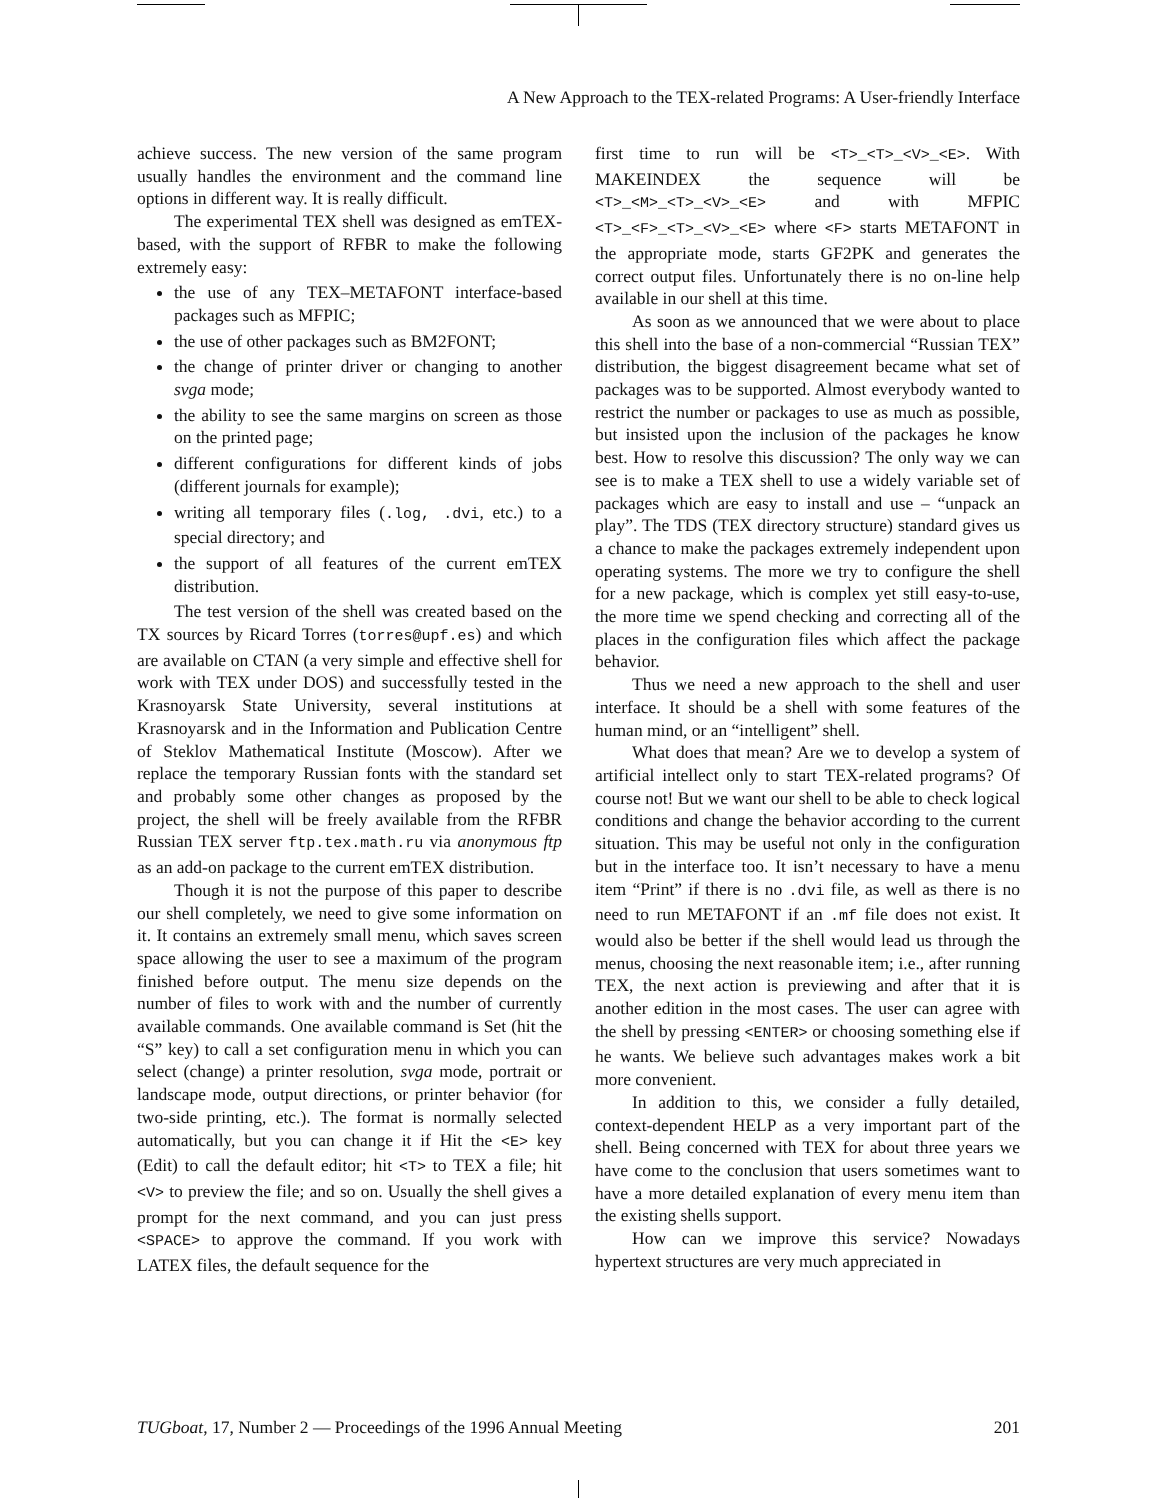A New Approach to the TEX-related Programs: A User-friendly Interface
achieve success. The new version of the same program usually handles the environment and the command line options in different way. It is really difficult.
The experimental TEX shell was designed as emTEX-based, with the support of RFBR to make the following extremely easy:
the use of any TEX–METAFONT interface-based packages such as MFPIC;
the use of other packages such as BM2FONT;
the change of printer driver or changing to another svga mode;
the ability to see the same margins on screen as those on the printed page;
different configurations for different kinds of jobs (different journals for example);
writing all temporary files (.log, .dvi, etc.) to a special directory; and
the support of all features of the current emTEX distribution.
The test version of the shell was created based on the TX sources by Ricard Torres (torres@upf.es) and which are available on CTAN (a very simple and effective shell for work with TEX under DOS) and successfully tested in the Krasnoyarsk State University, several institutions at Krasnoyarsk and in the Information and Publication Centre of Steklov Mathematical Institute (Moscow). After we replace the temporary Russian fonts with the standard set and probably some other changes as proposed by the project, the shell will be freely available from the RFBR Russian TEX server ftp.tex.math.ru via anonymous ftp as an add-on package to the current emTEX distribution.
Though it is not the purpose of this paper to describe our shell completely, we need to give some information on it. It contains an extremely small menu, which saves screen space allowing the user to see a maximum of the program finished before output. The menu size depends on the number of files to work with and the number of currently available commands. One available command is Set (hit the “S” key) to call a set configuration menu in which you can select (change) a printer resolution, svga mode, portrait or landscape mode, output directions, or printer behavior (for two-side printing, etc.). The format is normally selected automatically, but you can change it if Hit the <E> key (Edit) to call the default editor; hit <T> to TEX a file; hit <V> to preview the file; and so on. Usually the shell gives a prompt for the next command, and you can just press <SPACE> to approve the command. If you work with LATEX files, the default sequence for the
first time to run will be <T>_<T>_<V>_<E>. With MAKEINDEX the sequence will be <T>_<M>_<T>_<V>_<E> and with MFPIC <T>_<F>_<T>_<V>_<E> where <F> starts METAFONT in the appropriate mode, starts GF2PK and generates the correct output files. Unfortunately there is no on-line help available in our shell at this time.
As soon as we announced that we were about to place this shell into the base of a non-commercial “Russian TEX” distribution, the biggest disagreement became what set of packages was to be supported. Almost everybody wanted to restrict the number or packages to use as much as possible, but insisted upon the inclusion of the packages he know best. How to resolve this discussion? The only way we can see is to make a TEX shell to use a widely variable set of packages which are easy to install and use – “unpack an play”. The TDS (TEX directory structure) standard gives us a chance to make the packages extremely independent upon operating systems. The more we try to configure the shell for a new package, which is complex yet still easy-to-use, the more time we spend checking and correcting all of the places in the configuration files which affect the package behavior.
Thus we need a new approach to the shell and user interface. It should be a shell with some features of the human mind, or an “intelligent” shell.
What does that mean? Are we to develop a system of artificial intellect only to start TEX-related programs? Of course not! But we want our shell to be able to check logical conditions and change the behavior according to the current situation. This may be useful not only in the configuration but in the interface too. It isn’t necessary to have a menu item “Print” if there is no .dvi file, as well as there is no need to run METAFONT if an .mf file does not exist. It would also be better if the shell would lead us through the menus, choosing the next reasonable item; i.e., after running TEX, the next action is previewing and after that it is another edition in the most cases. The user can agree with the shell by pressing <ENTER> or choosing something else if he wants. We believe such advantages makes work a bit more convenient.
In addition to this, we consider a fully detailed, context-dependent HELP as a very important part of the shell. Being concerned with TEX for about three years we have come to the conclusion that users sometimes want to have a more detailed explanation of every menu item than the existing shells support.
How can we improve this service? Nowadays hypertext structures are very much appreciated in
TUGboat, 17, Number 2 — Proceedings of the 1996 Annual Meeting 201